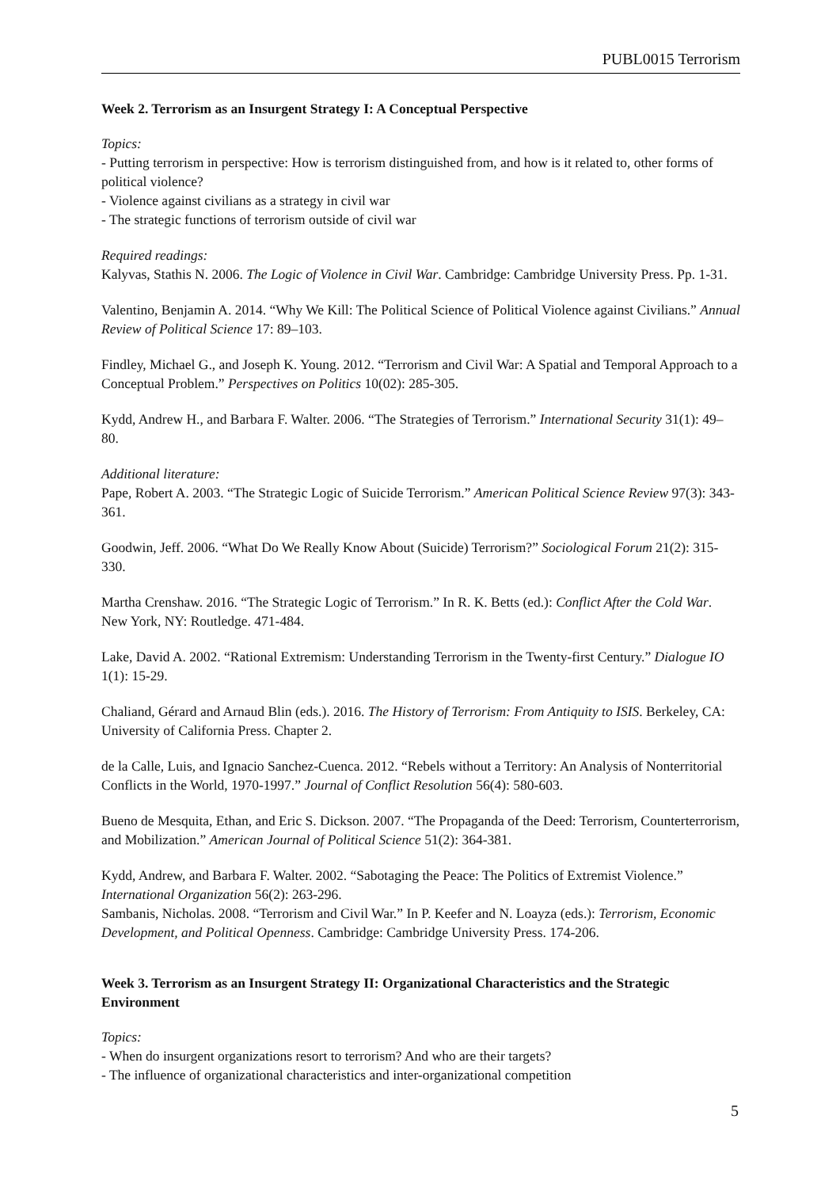PUBL0015 Terrorism
Week 2. Terrorism as an Insurgent Strategy I: A Conceptual Perspective
Topics:
- Putting terrorism in perspective: How is terrorism distinguished from, and how is it related to, other forms of political violence?
- Violence against civilians as a strategy in civil war
- The strategic functions of terrorism outside of civil war
Required readings:
Kalyvas, Stathis N. 2006. The Logic of Violence in Civil War. Cambridge: Cambridge University Press. Pp. 1-31.
Valentino, Benjamin A. 2014. “Why We Kill: The Political Science of Political Violence against Civilians.” Annual Review of Political Science 17: 89–103.
Findley, Michael G., and Joseph K. Young. 2012. “Terrorism and Civil War: A Spatial and Temporal Approach to a Conceptual Problem.” Perspectives on Politics 10(02): 285-305.
Kydd, Andrew H., and Barbara F. Walter. 2006. “The Strategies of Terrorism.” International Security 31(1): 49–80.
Additional literature:
Pape, Robert A. 2003. “The Strategic Logic of Suicide Terrorism.” American Political Science Review 97(3): 343-361.
Goodwin, Jeff. 2006. “What Do We Really Know About (Suicide) Terrorism?” Sociological Forum 21(2): 315-330.
Martha Crenshaw. 2016. “The Strategic Logic of Terrorism.” In R. K. Betts (ed.): Conflict After the Cold War. New York, NY: Routledge. 471-484.
Lake, David A. 2002. “Rational Extremism: Understanding Terrorism in the Twenty-first Century.” Dialogue IO 1(1): 15-29.
Chaliand, Gérard and Arnaud Blin (eds.). 2016. The History of Terrorism: From Antiquity to ISIS. Berkeley, CA: University of California Press. Chapter 2.
de la Calle, Luis, and Ignacio Sanchez-Cuenca. 2012. “Rebels without a Territory: An Analysis of Nonterritorial Conflicts in the World, 1970-1997.” Journal of Conflict Resolution 56(4): 580-603.
Bueno de Mesquita, Ethan, and Eric S. Dickson. 2007. “The Propaganda of the Deed: Terrorism, Counterterrorism, and Mobilization.” American Journal of Political Science 51(2): 364-381.
Kydd, Andrew, and Barbara F. Walter. 2002. “Sabotaging the Peace: The Politics of Extremist Violence.” International Organization 56(2): 263-296.
Sambanis, Nicholas. 2008. “Terrorism and Civil War.” In P. Keefer and N. Loayza (eds.): Terrorism, Economic Development, and Political Openness. Cambridge: Cambridge University Press. 174-206.
Week 3. Terrorism as an Insurgent Strategy II: Organizational Characteristics and the Strategic Environment
Topics:
- When do insurgent organizations resort to terrorism? And who are their targets?
- The influence of organizational characteristics and inter-organizational competition
5